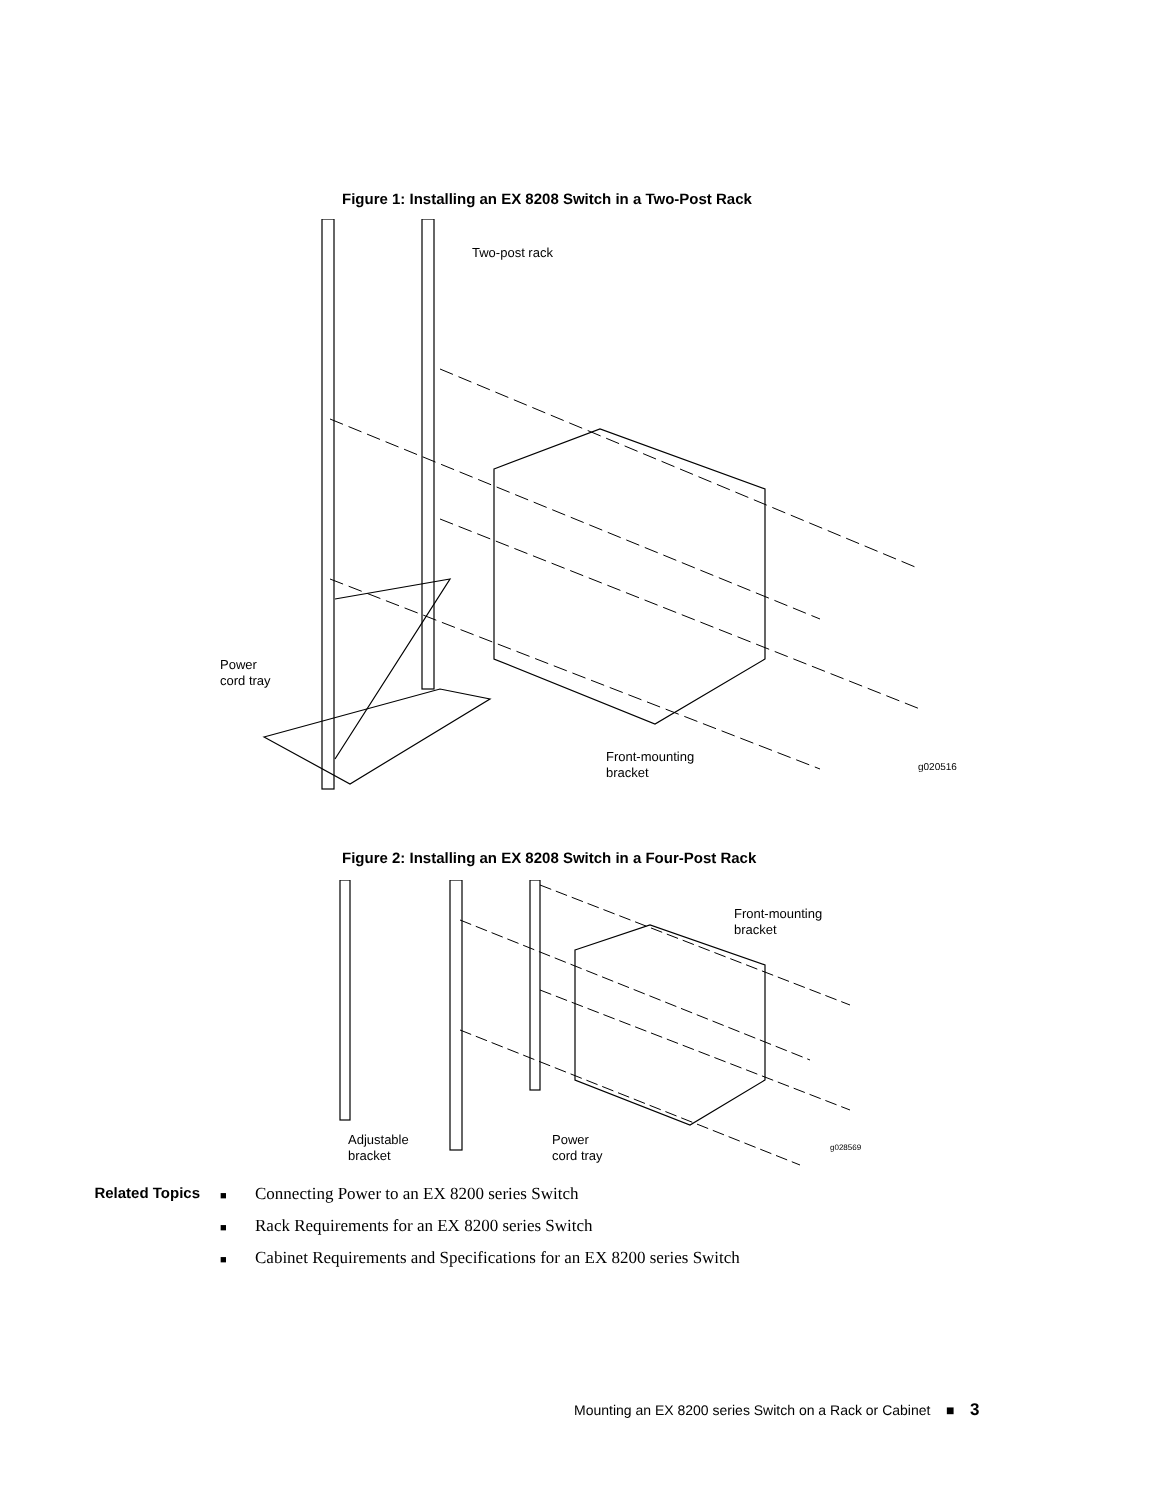Figure 1: Installing an EX 8208 Switch in a Two-Post Rack
Two-post rack
Power
cord tray
Front-mounting
bracket
g020516
Figure 2: Installing an EX 8208 Switch in a Four-Post Rack
Front-mounting
bracket
Adjustable
bracket
Power
cord tray
g028569
Related Topics
■ Connecting Power to an EX 8200 series Switch
■ Rack Requirements for an EX 8200 series Switch
■ Cabinet Requirements and Specifications for an EX 8200 series Switch
Mounting an EX 8200 series Switch on a Rack or Cabinet ■ 3